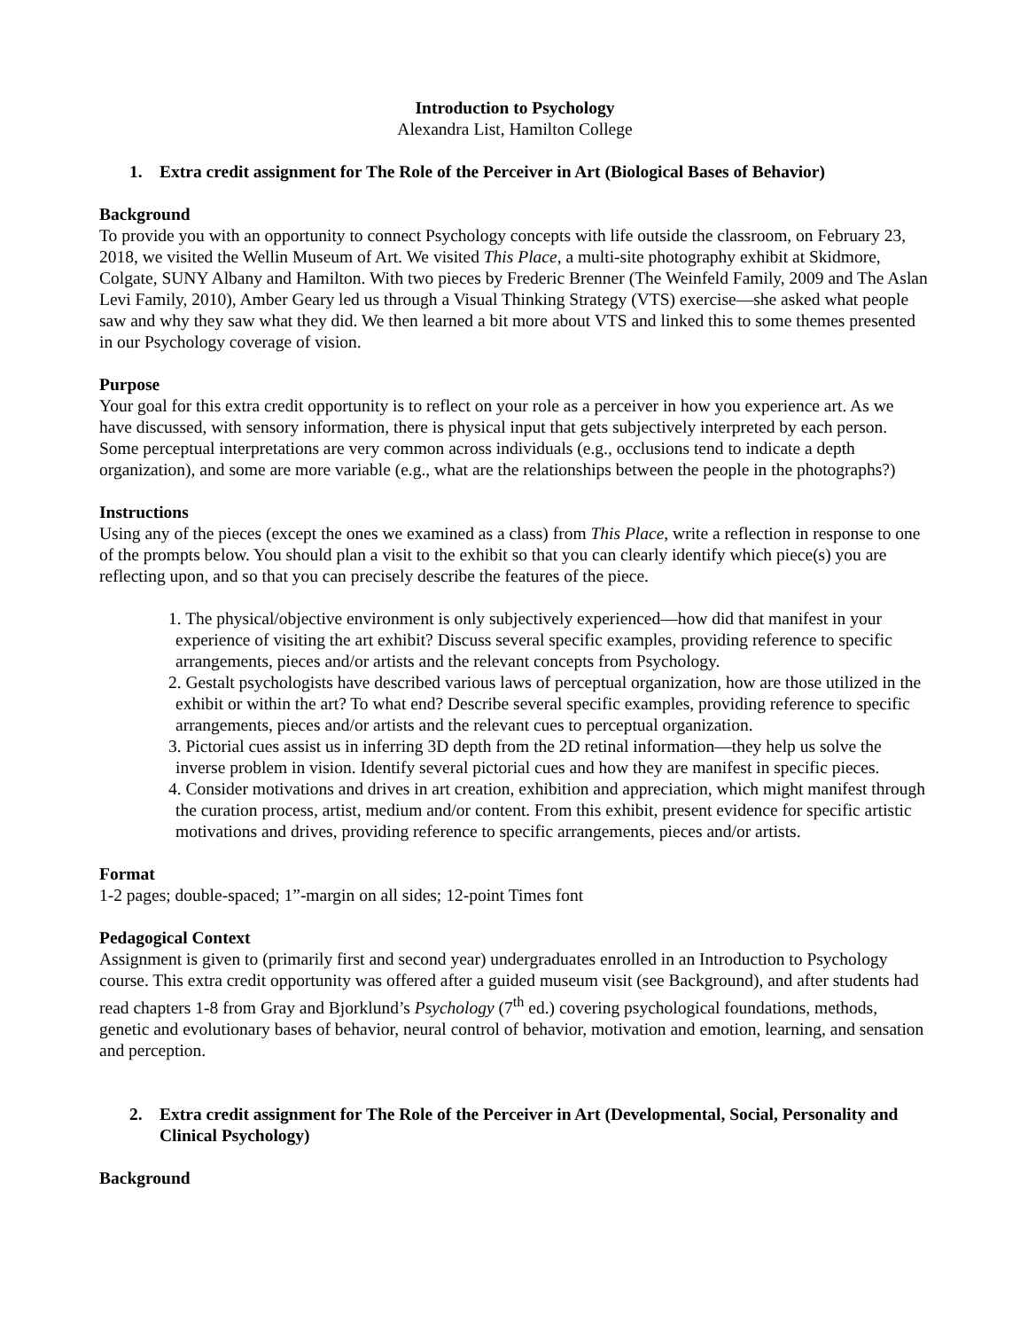Introduction to Psychology
Alexandra List, Hamilton College
1. Extra credit assignment for The Role of the Perceiver in Art (Biological Bases of Behavior)
Background
To provide you with an opportunity to connect Psychology concepts with life outside the classroom, on February 23, 2018, we visited the Wellin Museum of Art. We visited This Place, a multi-site photography exhibit at Skidmore, Colgate, SUNY Albany and Hamilton. With two pieces by Frederic Brenner (The Weinfeld Family, 2009 and The Aslan Levi Family, 2010), Amber Geary led us through a Visual Thinking Strategy (VTS) exercise—she asked what people saw and why they saw what they did. We then learned a bit more about VTS and linked this to some themes presented in our Psychology coverage of vision.
Purpose
Your goal for this extra credit opportunity is to reflect on your role as a perceiver in how you experience art. As we have discussed, with sensory information, there is physical input that gets subjectively interpreted by each person. Some perceptual interpretations are very common across individuals (e.g., occlusions tend to indicate a depth organization), and some are more variable (e.g., what are the relationships between the people in the photographs?)
Instructions
Using any of the pieces (except the ones we examined as a class) from This Place, write a reflection in response to one of the prompts below. You should plan a visit to the exhibit so that you can clearly identify which piece(s) you are reflecting upon, and so that you can precisely describe the features of the piece.
1. The physical/objective environment is only subjectively experienced—how did that manifest in your experience of visiting the art exhibit? Discuss several specific examples, providing reference to specific arrangements, pieces and/or artists and the relevant concepts from Psychology.
2. Gestalt psychologists have described various laws of perceptual organization, how are those utilized in the exhibit or within the art? To what end? Describe several specific examples, providing reference to specific arrangements, pieces and/or artists and the relevant cues to perceptual organization.
3. Pictorial cues assist us in inferring 3D depth from the 2D retinal information—they help us solve the inverse problem in vision. Identify several pictorial cues and how they are manifest in specific pieces.
4. Consider motivations and drives in art creation, exhibition and appreciation, which might manifest through the curation process, artist, medium and/or content. From this exhibit, present evidence for specific artistic motivations and drives, providing reference to specific arrangements, pieces and/or artists.
Format
1-2 pages; double-spaced; 1”-margin on all sides; 12-point Times font
Pedagogical Context
Assignment is given to (primarily first and second year) undergraduates enrolled in an Introduction to Psychology course. This extra credit opportunity was offered after a guided museum visit (see Background), and after students had read chapters 1-8 from Gray and Bjorklund’s Psychology (7<sup>th</sup> ed.) covering psychological foundations, methods, genetic and evolutionary bases of behavior, neural control of behavior, motivation and emotion, learning, and sensation and perception.
2. Extra credit assignment for The Role of the Perceiver in Art (Developmental, Social, Personality and Clinical Psychology)
Background